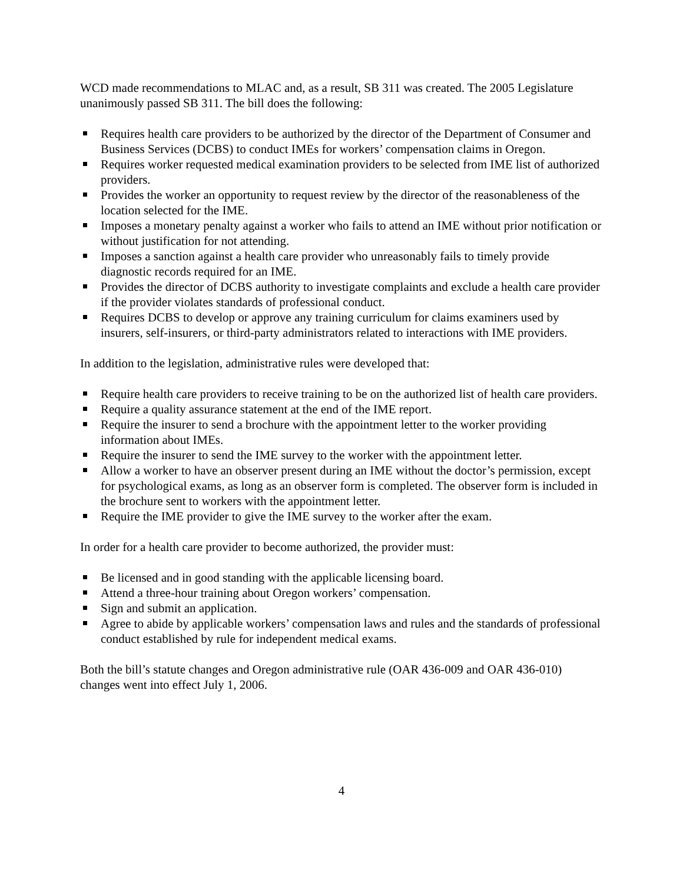WCD made recommendations to MLAC and, as a result, SB 311 was created. The 2005 Legislature unanimously passed SB 311. The bill does the following:
Requires health care providers to be authorized by the director of the Department of Consumer and Business Services (DCBS) to conduct IMEs for workers’ compensation claims in Oregon.
Requires worker requested medical examination providers to be selected from IME list of authorized providers.
Provides the worker an opportunity to request review by the director of the reasonableness of the location selected for the IME.
Imposes a monetary penalty against a worker who fails to attend an IME without prior notification or without justification for not attending.
Imposes a sanction against a health care provider who unreasonably fails to timely provide diagnostic records required for an IME.
Provides the director of DCBS authority to investigate complaints and exclude a health care provider if the provider violates standards of professional conduct.
Requires DCBS to develop or approve any training curriculum for claims examiners used by insurers, self-insurers, or third-party administrators related to interactions with IME providers.
In addition to the legislation, administrative rules were developed that:
Require health care providers to receive training to be on the authorized list of health care providers.
Require a quality assurance statement at the end of the IME report.
Require the insurer to send a brochure with the appointment letter to the worker providing information about IMEs.
Require the insurer to send the IME survey to the worker with the appointment letter.
Allow a worker to have an observer present during an IME without the doctor’s permission, except for psychological exams, as long as an observer form is completed. The observer form is included in the brochure sent to workers with the appointment letter.
Require the IME provider to give the IME survey to the worker after the exam.
In order for a health care provider to become authorized, the provider must:
Be licensed and in good standing with the applicable licensing board.
Attend a three-hour training about Oregon workers’ compensation.
Sign and submit an application.
Agree to abide by applicable workers’ compensation laws and rules and the standards of professional conduct established by rule for independent medical exams.
Both the bill’s statute changes and Oregon administrative rule (OAR 436-009 and OAR 436-010) changes went into effect July 1, 2006.
4